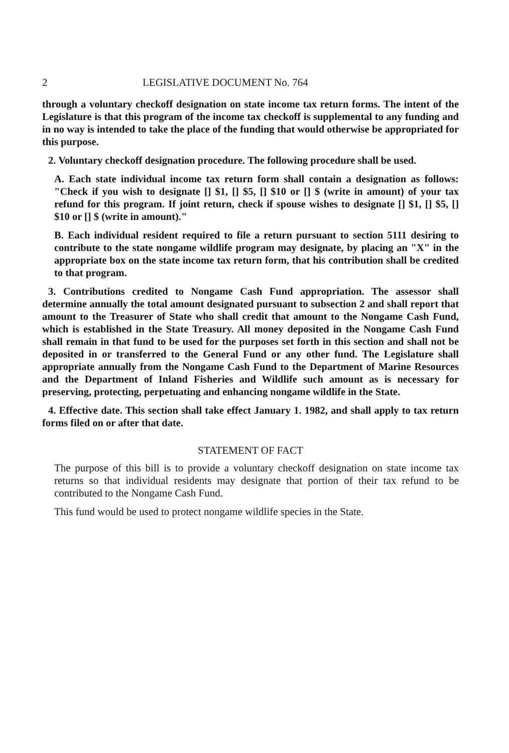2 LEGISLATIVE DOCUMENT No. 764
through a voluntary checkoff designation on state income tax return forms. The intent of the Legislature is that this program of the income tax checkoff is supplemental to any funding and in no way is intended to take the place of the funding that would otherwise be appropriated for this purpose.
2. Voluntary checkoff designation procedure. The following procedure shall be used.
A. Each state individual income tax return form shall contain a designation as follows: "Check if you wish to designate [] $1, [] $5, [] $10 or [] $ (write in amount) of your tax refund for this program. If joint return, check if spouse wishes to designate [] $1, [] $5, [] $10 or [] $ (write in amount)."
B. Each individual resident required to file a return pursuant to section 5111 desiring to contribute to the state nongame wildlife program may designate, by placing an "X" in the appropriate box on the state income tax return form, that his contribution shall be credited to that program.
3. Contributions credited to Nongame Cash Fund appropriation. The assessor shall determine annually the total amount designated pursuant to subsection 2 and shall report that amount to the Treasurer of State who shall credit that amount to the Nongame Cash Fund, which is established in the State Treasury. All money deposited in the Nongame Cash Fund shall remain in that fund to be used for the purposes set forth in this section and shall not be deposited in or transferred to the General Fund or any other fund. The Legislature shall appropriate annually from the Nongame Cash Fund to the Department of Marine Resources and the Department of Inland Fisheries and Wildlife such amount as is necessary for preserving, protecting, perpetuating and enhancing nongame wildlife in the State.
4. Effective date. This section shall take effect January 1. 1982, and shall apply to tax return forms filed on or after that date.
STATEMENT OF FACT
The purpose of this bill is to provide a voluntary checkoff designation on state income tax returns so that individual residents may designate that portion of their tax refund to be contributed to the Nongame Cash Fund.
This fund would be used to protect nongame wildlife species in the State.